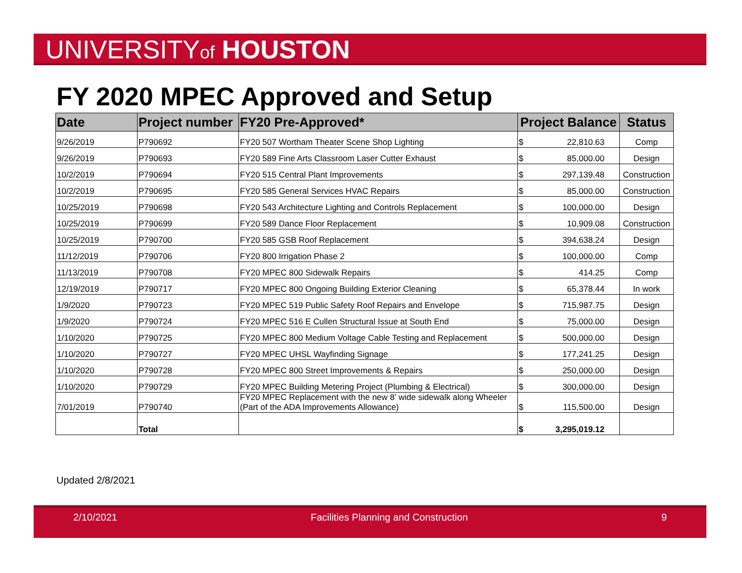UNIVERSITYof HOUSTON
FY 2020 MPEC Approved and Setup
| Date | Project number | FY20 Pre-Approved* | Project Balance | | Status |
| --- | --- | --- | --- | --- | --- |
| 9/26/2019 | P790692 | FY20 507 Wortham Theater Scene Shop Lighting | $ | 22,810.63 | Comp |
| 9/26/2019 | P790693 | FY20 589 Fine Arts Classroom Laser Cutter Exhaust | $ | 85,000.00 | Design |
| 10/2/2019 | P790694 | FY20 515 Central Plant Improvements | $ | 297,139.48 | Construction |
| 10/2/2019 | P790695 | FY20 585 General Services HVAC Repairs | $ | 85,000.00 | Construction |
| 10/25/2019 | P790698 | FY20 543 Architecture Lighting and Controls Replacement | $ | 100,000.00 | Design |
| 10/25/2019 | P790699 | FY20 589 Dance Floor Replacement | $ | 10,909.08 | Construction |
| 10/25/2019 | P790700 | FY20 585 GSB Roof Replacement | $ | 394,638.24 | Design |
| 11/12/2019 | P790706 | FY20 800 Irrigation Phase 2 | $ | 100,000.00 | Comp |
| 11/13/2019 | P790708 | FY20 MPEC 800 Sidewalk Repairs | $ | 414.25 | Comp |
| 12/19/2019 | P790717 | FY20 MPEC 800 Ongoing Building Exterior Cleaning | $ | 65,378.44 | In work |
| 1/9/2020 | P790723 | FY20 MPEC 519 Public Safety Roof Repairs and Envelope | $ | 715,987.75 | Design |
| 1/9/2020 | P790724 | FY20 MPEC 516 E Cullen Structural Issue at South End | $ | 75,000.00 | Design |
| 1/10/2020 | P790725 | FY20 MPEC 800 Medium Voltage Cable Testing and Replacement | $ | 500,000.00 | Design |
| 1/10/2020 | P790727 | FY20 MPEC UHSL Wayfinding Signage | $ | 177,241.25 | Design |
| 1/10/2020 | P790728 | FY20 MPEC 800 Street Improvements & Repairs | $ | 250,000.00 | Design |
| 1/10/2020 | P790729 | FY20 MPEC Building Metering Project (Plumbing & Electrical) | $ | 300,000.00 | Design |
| 7/01/2019 | P790740 | FY20 MPEC Replacement with the new 8’ wide sidewalk along Wheeler (Part of the ADA Improvements Allowance) | $ | 115,500.00 | Design |
| | Total | | $ | 3,295,019.12 | |
Updated 2/8/2021
2/10/2021 Facilities Planning and Construction 9